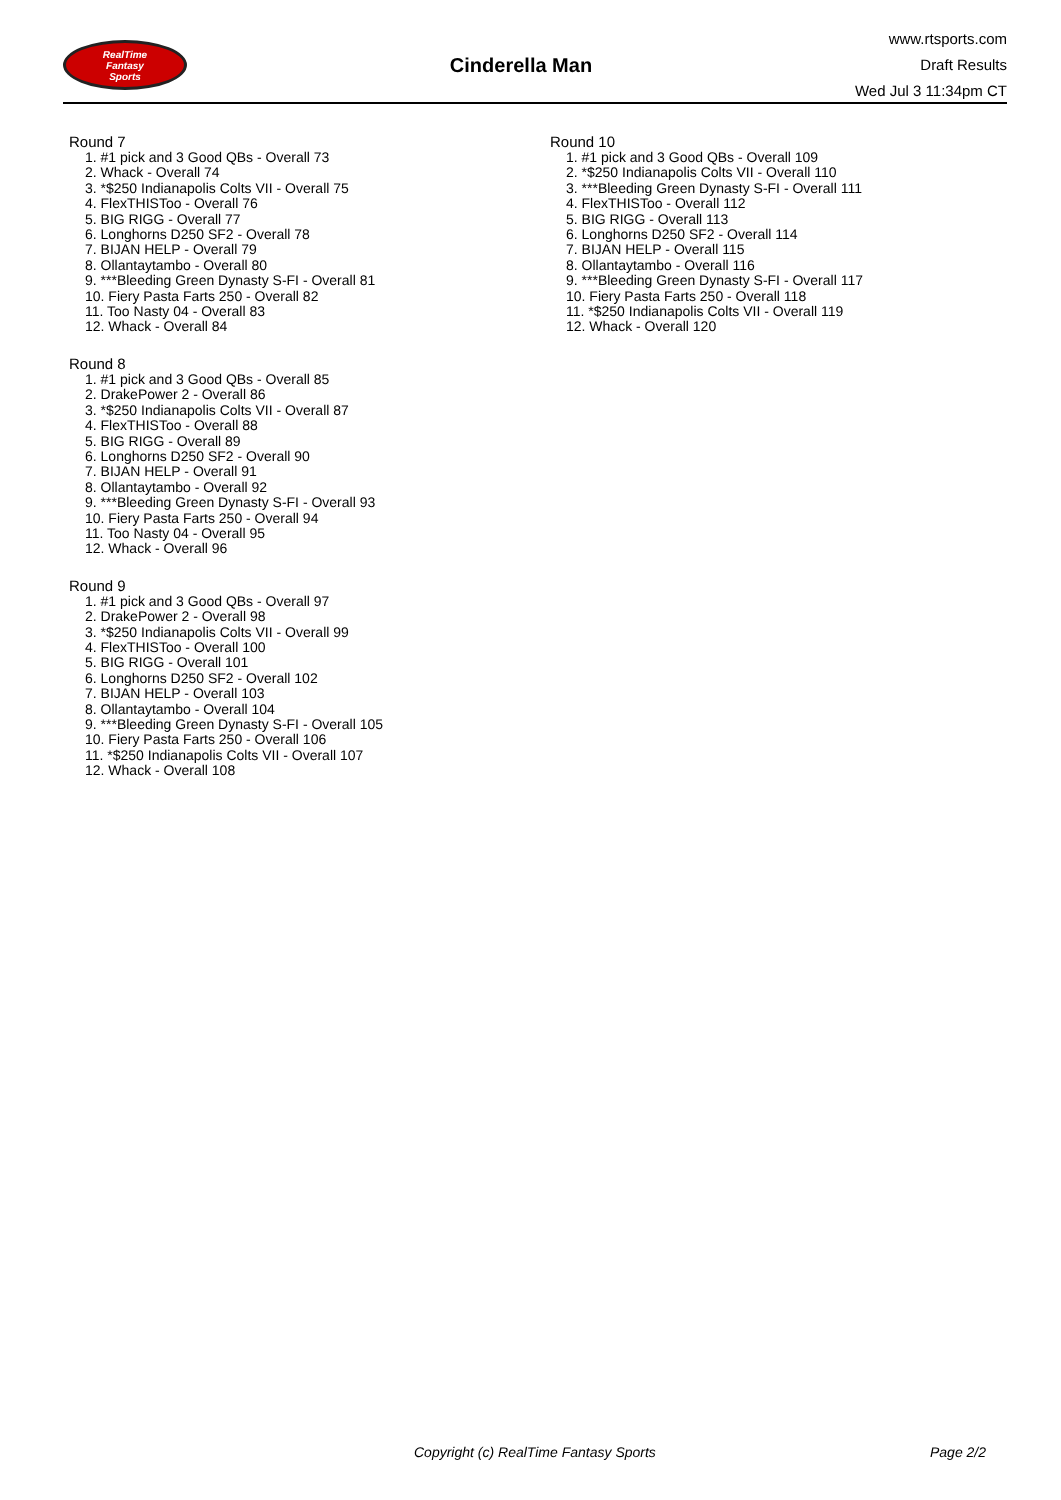RealTime
Fantasy
Sports
Cinderella Man
www.rtsports.com
Draft Results
Wed Jul 3 11:34pm CT
Round 7
1. #1 pick and 3 Good QBs - Overall 73
2. Whack - Overall 74
3. *$250 Indianapolis Colts VII - Overall 75
4. FlexTHISToo - Overall 76
5. BIG RIGG - Overall 77
6. Longhorns D250 SF2 - Overall 78
7. BIJAN HELP - Overall 79
8. Ollantaytambo - Overall 80
9. ***Bleeding Green Dynasty S-FI - Overall 81
10. Fiery Pasta Farts 250 - Overall 82
11. Too Nasty 04 - Overall 83
12. Whack - Overall 84
Round 8
1. #1 pick and 3 Good QBs - Overall 85
2. DrakePower 2 - Overall 86
3. *$250 Indianapolis Colts VII - Overall 87
4. FlexTHISToo - Overall 88
5. BIG RIGG - Overall 89
6. Longhorns D250 SF2 - Overall 90
7. BIJAN HELP - Overall 91
8. Ollantaytambo - Overall 92
9. ***Bleeding Green Dynasty S-FI - Overall 93
10. Fiery Pasta Farts 250 - Overall 94
11. Too Nasty 04 - Overall 95
12. Whack - Overall 96
Round 9
1. #1 pick and 3 Good QBs - Overall 97
2. DrakePower 2 - Overall 98
3. *$250 Indianapolis Colts VII - Overall 99
4. FlexTHISToo - Overall 100
5. BIG RIGG - Overall 101
6. Longhorns D250 SF2 - Overall 102
7. BIJAN HELP - Overall 103
8. Ollantaytambo - Overall 104
9. ***Bleeding Green Dynasty S-FI - Overall 105
10. Fiery Pasta Farts 250 - Overall 106
11. *$250 Indianapolis Colts VII - Overall 107
12. Whack - Overall 108
Round 10
1. #1 pick and 3 Good QBs - Overall 109
2. *$250 Indianapolis Colts VII - Overall 110
3. ***Bleeding Green Dynasty S-FI - Overall 111
4. FlexTHISToo - Overall 112
5. BIG RIGG - Overall 113
6. Longhorns D250 SF2 - Overall 114
7. BIJAN HELP - Overall 115
8. Ollantaytambo - Overall 116
9. ***Bleeding Green Dynasty S-FI - Overall 117
10. Fiery Pasta Farts 250 - Overall 118
11. *$250 Indianapolis Colts VII - Overall 119
12. Whack - Overall 120
Copyright (c) RealTime Fantasy Sports Page 2/2